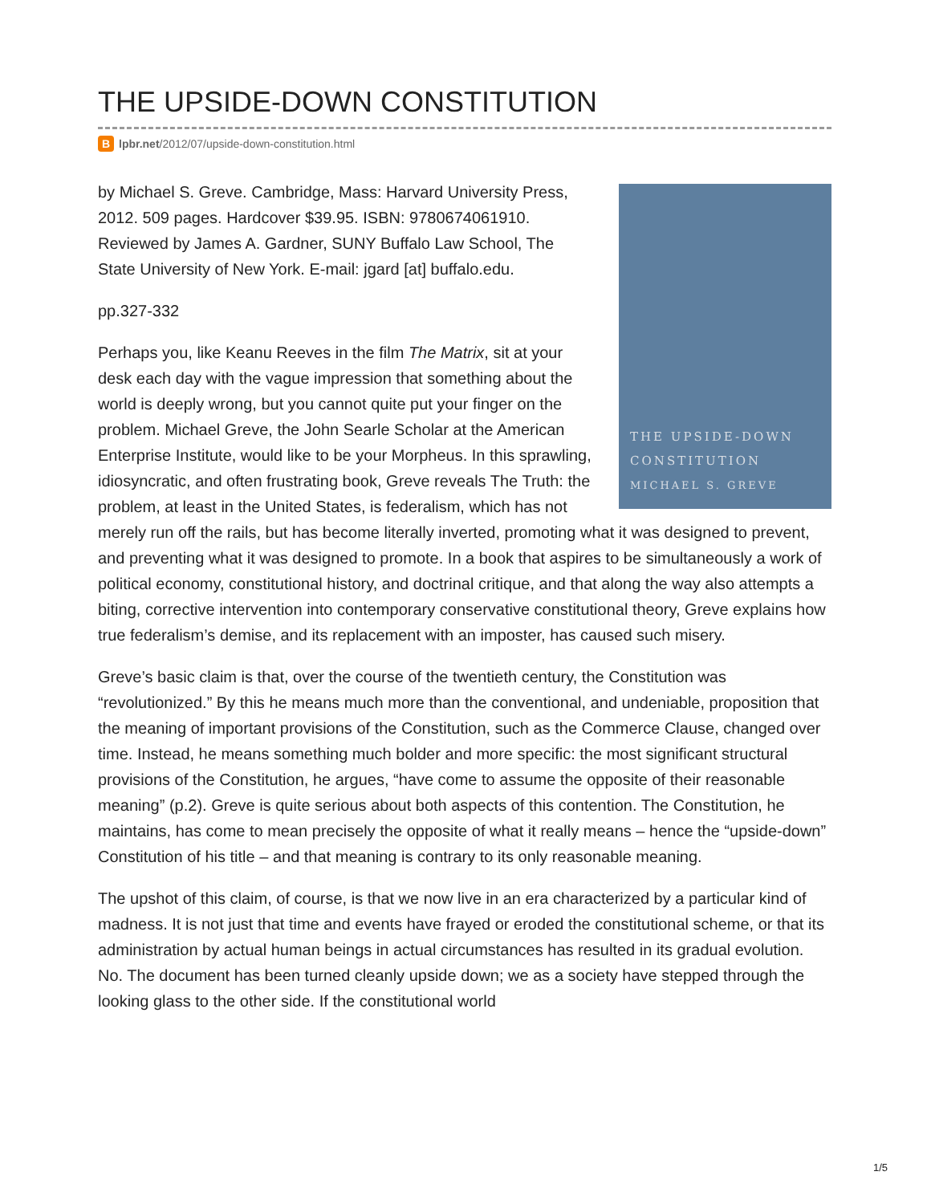THE UPSIDE-DOWN CONSTITUTION
Blpbr.net/2012/07/upside-down-constitution.html
THE UPSIDE-DOWN
CONSTITUTION
MICHAEL S. GREVE
by Michael S. Greve. Cambridge, Mass: Harvard University Press, 2012. 509 pages. Hardcover $39.95. ISBN: 9780674061910.
Reviewed by James A. Gardner, SUNY Buffalo Law School, The State University of New York. E-mail: jgard [at] buffalo.edu.
pp.327-332
Perhaps you, like Keanu Reeves in the film The Matrix, sit at your desk each day with the vague impression that something about the world is deeply wrong, but you cannot quite put your finger on the problem. Michael Greve, the John Searle Scholar at the American Enterprise Institute, would like to be your Morpheus. In this sprawling, idiosyncratic, and often frustrating book, Greve reveals The Truth: the problem, at least in the United States, is federalism, which has not merely run off the rails, but has become literally inverted, promoting what it was designed to prevent, and preventing what it was designed to promote. In a book that aspires to be simultaneously a work of political economy, constitutional history, and doctrinal critique, and that along the way also attempts a biting, corrective intervention into contemporary conservative constitutional theory, Greve explains how true federalism’s demise, and its replacement with an imposter, has caused such misery.
Greve’s basic claim is that, over the course of the twentieth century, the Constitution was “revolutionized.” By this he means much more than the conventional, and undeniable, proposition that the meaning of important provisions of the Constitution, such as the Commerce Clause, changed over time. Instead, he means something much bolder and more specific: the most significant structural provisions of the Constitution, he argues, “have come to assume the opposite of their reasonable meaning” (p.2). Greve is quite serious about both aspects of this contention. The Constitution, he maintains, has come to mean precisely the opposite of what it really means – hence the “upside-down” Constitution of his title – and that meaning is contrary to its only reasonable meaning.
The upshot of this claim, of course, is that we now live in an era characterized by a particular kind of madness. It is not just that time and events have frayed or eroded the constitutional scheme, or that its administration by actual human beings in actual circumstances has resulted in its gradual evolution. No. The document has been turned cleanly upside down; we as a society have stepped through the looking glass to the other side. If the constitutional world
1/5